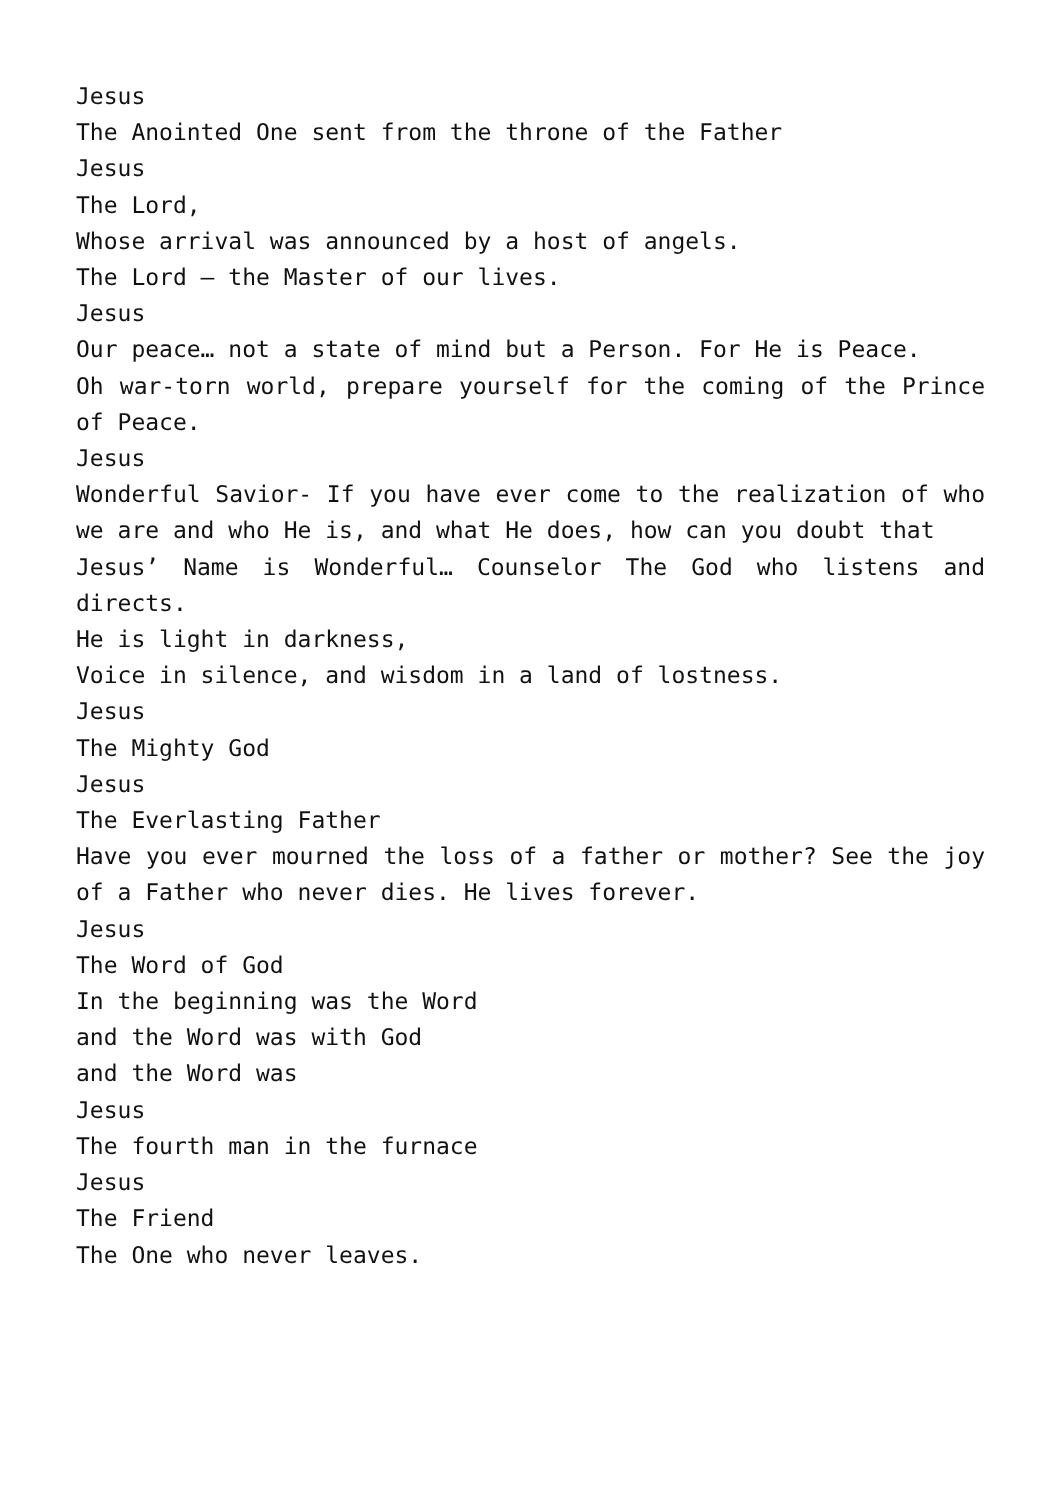Jesus
The Anointed One sent from the throne of the Father
Jesus
The Lord,
Whose arrival was announced by a host of angels.
The Lord – the Master of our lives.
Jesus
Our peace… not a state of mind but a Person. For He is Peace.
Oh war-torn world, prepare yourself for the coming of the Prince of Peace.
Jesus
Wonderful Savior- If you have ever come to the realization of who we are and who He is, and what He does, how can you doubt that
Jesus’ Name is Wonderful… Counselor The God who listens and directs.
He is light in darkness,
Voice in silence, and wisdom in a land of lostness.
Jesus
The Mighty God
Jesus
The Everlasting Father
Have you ever mourned the loss of a father or mother? See the joy of a Father who never dies. He lives forever.
Jesus
The Word of God
In the beginning was the Word
and the Word was with God
and the Word was
Jesus
The fourth man in the furnace
Jesus
The Friend
The One who never leaves.